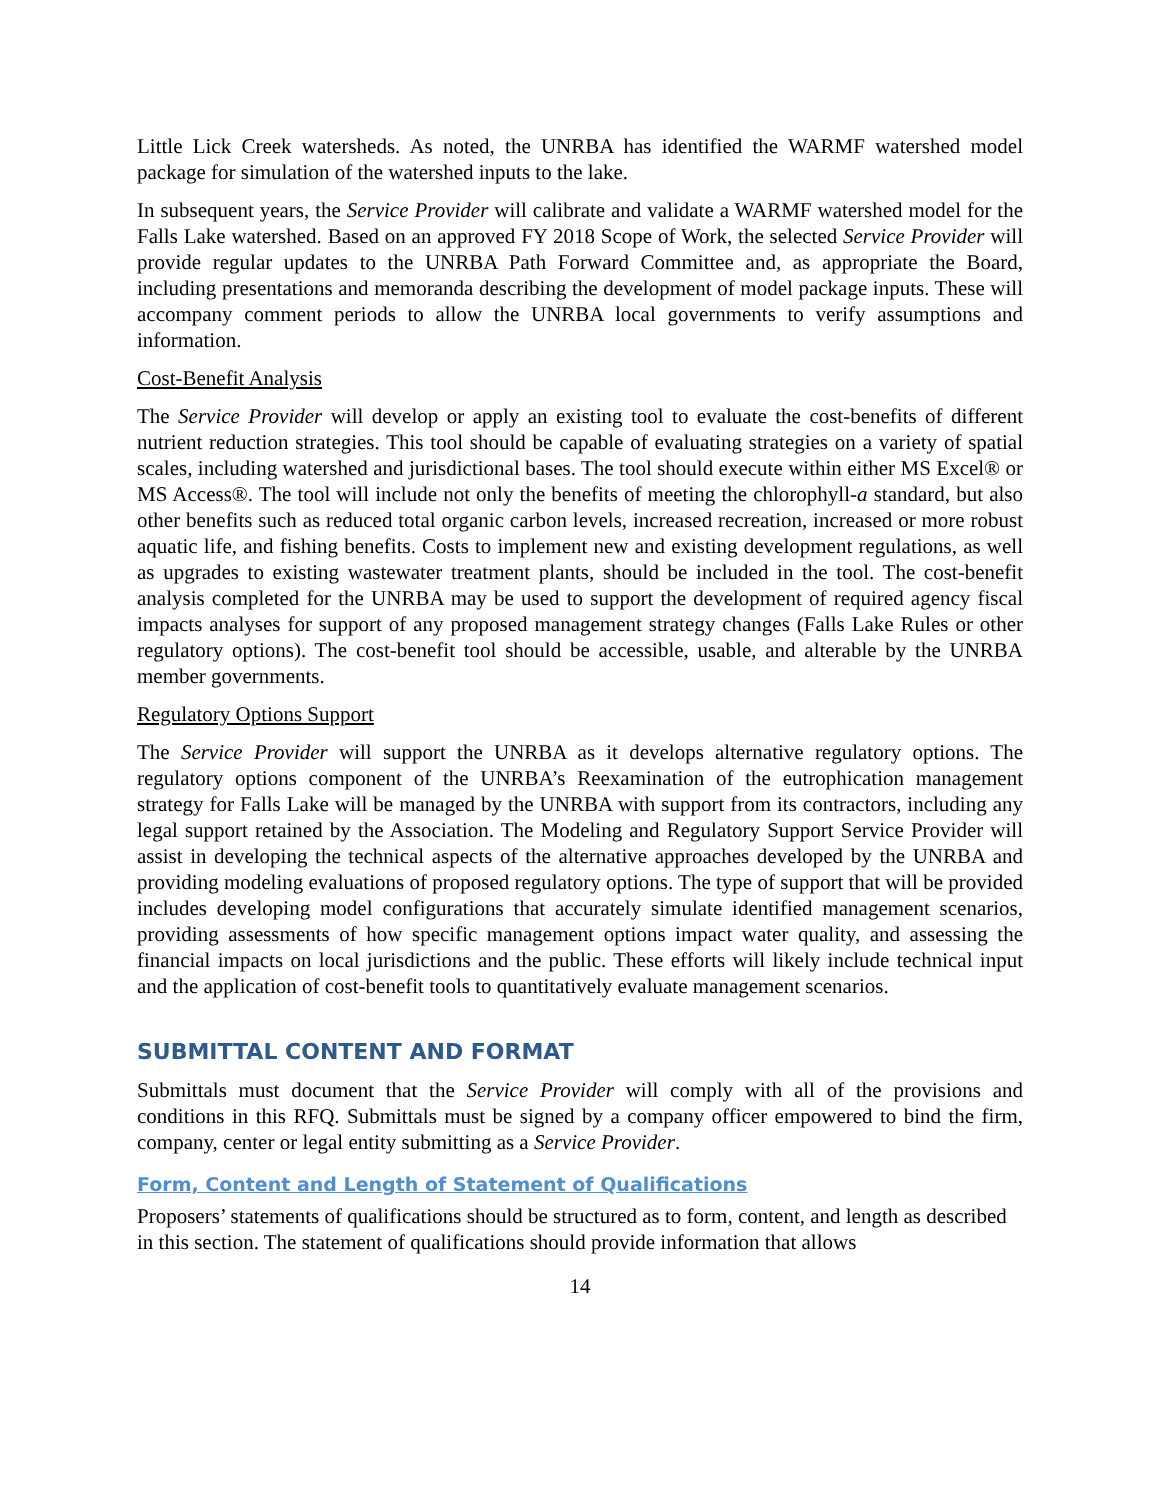Little Lick Creek watersheds. As noted, the UNRBA has identified the WARMF watershed model package for simulation of the watershed inputs to the lake.
In subsequent years, the Service Provider will calibrate and validate a WARMF watershed model for the Falls Lake watershed. Based on an approved FY 2018 Scope of Work, the selected Service Provider will provide regular updates to the UNRBA Path Forward Committee and, as appropriate the Board, including presentations and memoranda describing the development of model package inputs. These will accompany comment periods to allow the UNRBA local governments to verify assumptions and information.
Cost-Benefit Analysis
The Service Provider will develop or apply an existing tool to evaluate the cost-benefits of different nutrient reduction strategies. This tool should be capable of evaluating strategies on a variety of spatial scales, including watershed and jurisdictional bases. The tool should execute within either MS Excel® or MS Access®. The tool will include not only the benefits of meeting the chlorophyll-a standard, but also other benefits such as reduced total organic carbon levels, increased recreation, increased or more robust aquatic life, and fishing benefits. Costs to implement new and existing development regulations, as well as upgrades to existing wastewater treatment plants, should be included in the tool. The cost-benefit analysis completed for the UNRBA may be used to support the development of required agency fiscal impacts analyses for support of any proposed management strategy changes (Falls Lake Rules or other regulatory options). The cost-benefit tool should be accessible, usable, and alterable by the UNRBA member governments.
Regulatory Options Support
The Service Provider will support the UNRBA as it develops alternative regulatory options. The regulatory options component of the UNRBA’s Reexamination of the eutrophication management strategy for Falls Lake will be managed by the UNRBA with support from its contractors, including any legal support retained by the Association. The Modeling and Regulatory Support Service Provider will assist in developing the technical aspects of the alternative approaches developed by the UNRBA and providing modeling evaluations of proposed regulatory options. The type of support that will be provided includes developing model configurations that accurately simulate identified management scenarios, providing assessments of how specific management options impact water quality, and assessing the financial impacts on local jurisdictions and the public. These efforts will likely include technical input and the application of cost-benefit tools to quantitatively evaluate management scenarios.
SUBMITTAL CONTENT AND FORMAT
Submittals must document that the Service Provider will comply with all of the provisions and conditions in this RFQ. Submittals must be signed by a company officer empowered to bind the firm, company, center or legal entity submitting as a Service Provider.
Form, Content and Length of Statement of Qualifications
Proposers’ statements of qualifications should be structured as to form, content, and length as described in this section. The statement of qualifications should provide information that allows
14